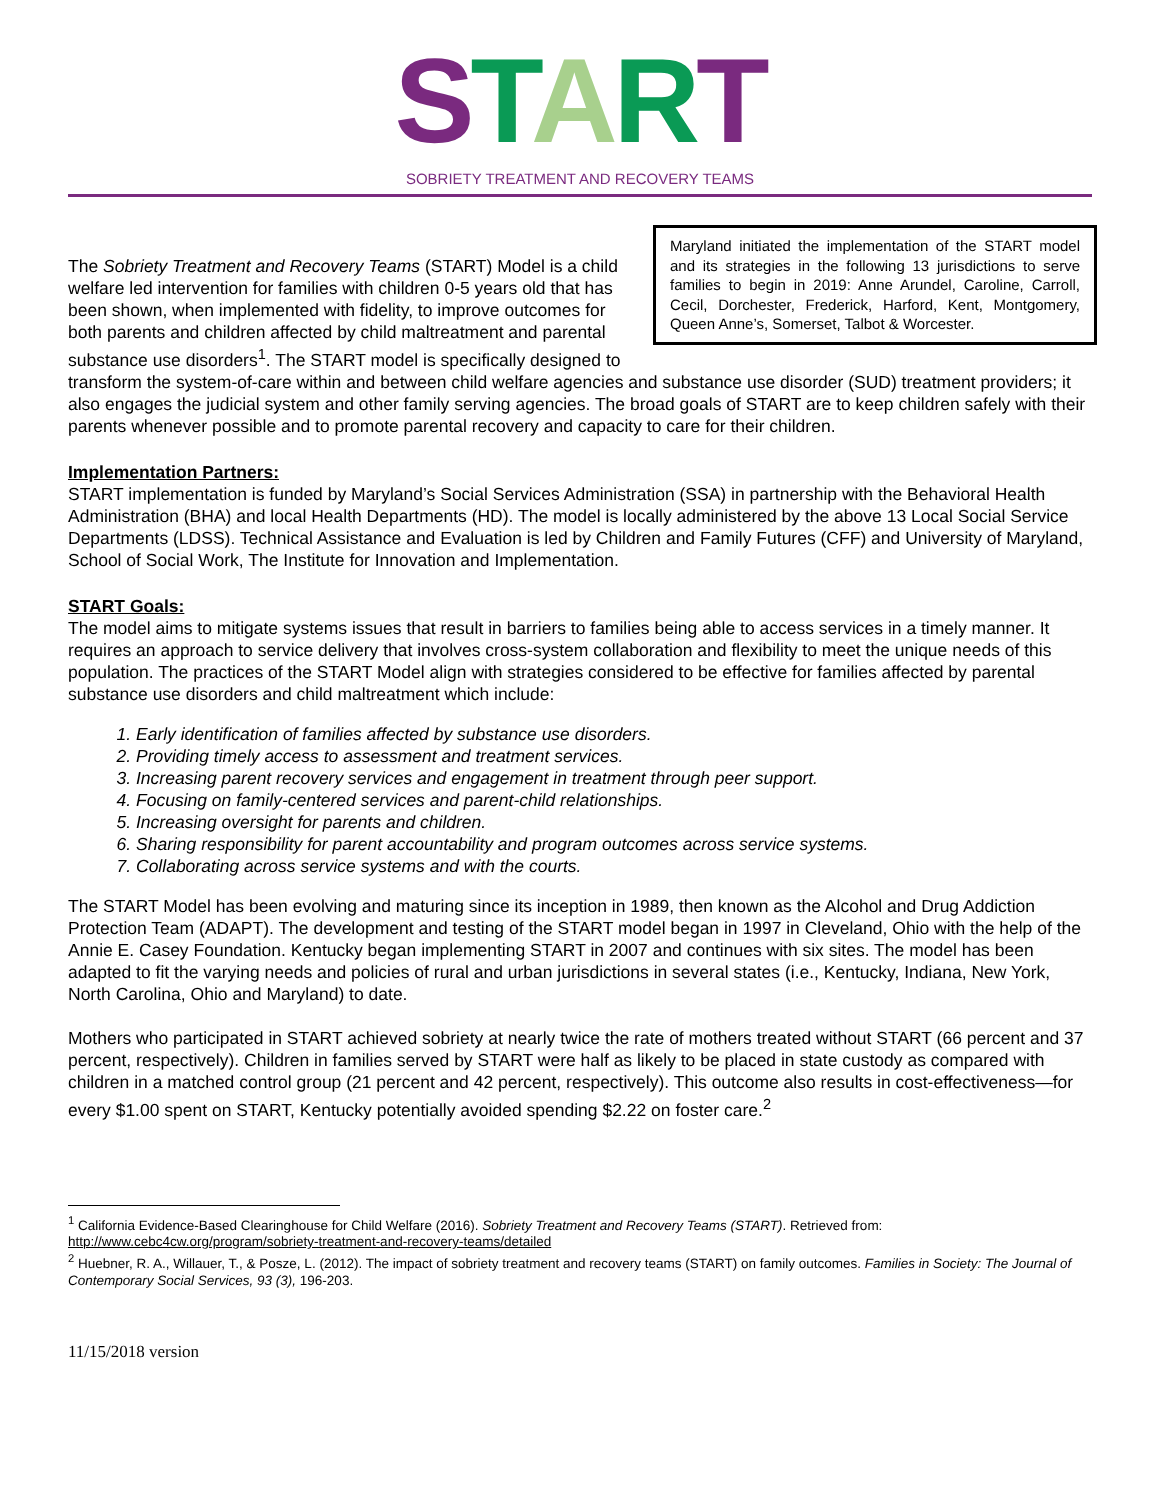START
SOBRIETY TREATMENT AND RECOVERY TEAMS
Maryland initiated the implementation of the START model and its strategies in the following 13 jurisdictions to serve families to begin in 2019: Anne Arundel, Caroline, Carroll, Cecil, Dorchester, Frederick, Harford, Kent, Montgomery, Queen Anne’s, Somerset, Talbot & Worcester.
The Sobriety Treatment and Recovery Teams (START) Model is a child welfare led intervention for families with children 0-5 years old that has been shown, when implemented with fidelity, to improve outcomes for both parents and children affected by child maltreatment and parental substance use disorders<sup>1</sup>. The START model is specifically designed to transform the system-of-care within and between child welfare agencies and substance use disorder (SUD) treatment providers; it also engages the judicial system and other family serving agencies. The broad goals of START are to keep children safely with their parents whenever possible and to promote parental recovery and capacity to care for their children.
Implementation Partners:
START implementation is funded by Maryland’s Social Services Administration (SSA) in partnership with the Behavioral Health Administration (BHA) and local Health Departments (HD). The model is locally administered by the above 13 Local Social Service Departments (LDSS). Technical Assistance and Evaluation is led by Children and Family Futures (CFF) and University of Maryland, School of Social Work, The Institute for Innovation and Implementation.
START Goals:
The model aims to mitigate systems issues that result in barriers to families being able to access services in a timely manner. It requires an approach to service delivery that involves cross-system collaboration and flexibility to meet the unique needs of this population. The practices of the START Model align with strategies considered to be effective for families affected by parental substance use disorders and child maltreatment which include:
1. Early identification of families affected by substance use disorders.
2. Providing timely access to assessment and treatment services.
3. Increasing parent recovery services and engagement in treatment through peer support.
4. Focusing on family-centered services and parent-child relationships.
5. Increasing oversight for parents and children.
6. Sharing responsibility for parent accountability and program outcomes across service systems.
7. Collaborating across service systems and with the courts.
The START Model has been evolving and maturing since its inception in 1989, then known as the Alcohol and Drug Addiction Protection Team (ADAPT). The development and testing of the START model began in 1997 in Cleveland, Ohio with the help of the Annie E. Casey Foundation. Kentucky began implementing START in 2007 and continues with six sites. The model has been adapted to fit the varying needs and policies of rural and urban jurisdictions in several states (i.e., Kentucky, Indiana, New York, North Carolina, Ohio and Maryland) to date.
Mothers who participated in START achieved sobriety at nearly twice the rate of mothers treated without START (66 percent and 37 percent, respectively). Children in families served by START were half as likely to be placed in state custody as compared with children in a matched control group (21 percent and 42 percent, respectively). This outcome also results in cost-effectiveness—for every $1.00 spent on START, Kentucky potentially avoided spending $2.22 on foster care.<sup>2</sup>
<sup>1</sup> California Evidence-Based Clearinghouse for Child Welfare (2016). Sobriety Treatment and Recovery Teams (START). Retrieved from: http://www.cebc4cw.org/program/sobriety-treatment-and-recovery-teams/detailed
<sup>2</sup> Huebner, R. A., Willauer, T., & Posze, L. (2012). The impact of sobriety treatment and recovery teams (START) on family outcomes. Families in Society: The Journal of Contemporary Social Services, 93 (3), 196-203.
11/15/2018 version